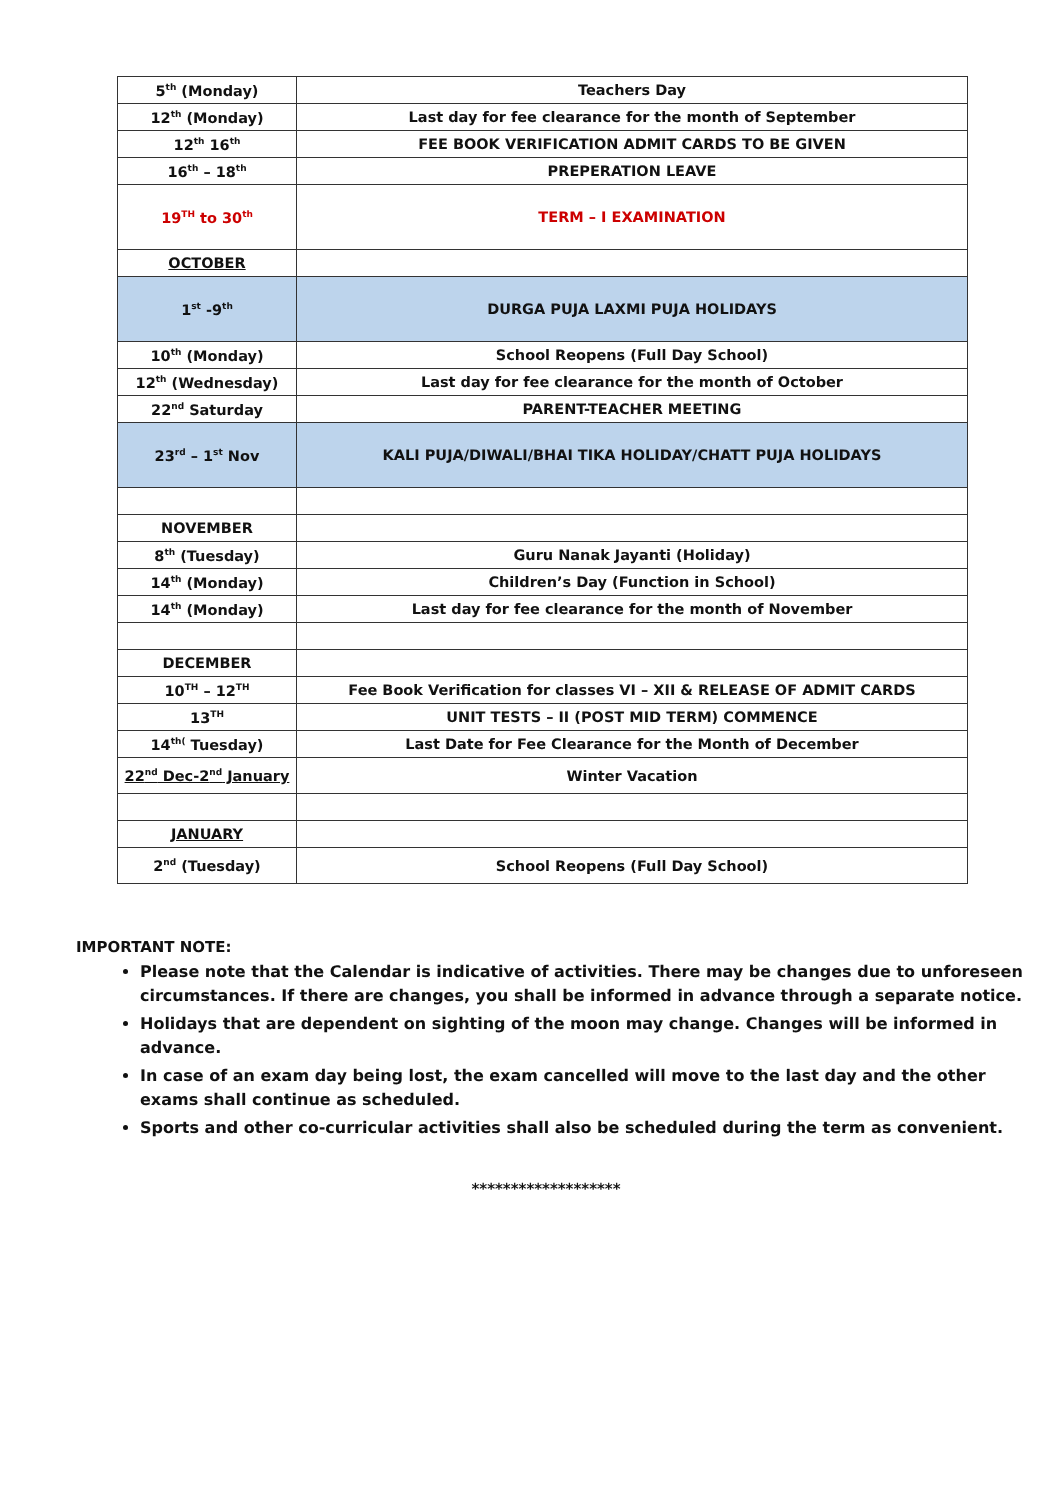| 5<sup>th</sup> (Monday) | Teachers Day |
| 12<sup>th</sup> (Monday) | Last day for fee clearance for the month of September |
| 12<sup>th</sup> 16<sup>th</sup> | FEE BOOK VERIFICATION ADMIT CARDS TO BE GIVEN |
| 16<sup>th</sup> – 18<sup>th</sup> | PREPERATION LEAVE |
| 19<sup>TH</sup> to 30<sup>th</sup> | TERM – I EXAMINATION |
| OCTOBER | |
| 1<sup>st</sup> -9<sup>th</sup> | DURGA PUJA LAXMI PUJA HOLIDAYS |
| 10<sup>th</sup> (Monday) | School Reopens (Full Day School) |
| 12<sup>th</sup> (Wednesday) | Last day for fee clearance for the month of October |
| 22<sup>nd</sup> Saturday | PARENT-TEACHER MEETING |
| 23<sup>rd</sup> – 1<sup>st</sup> Nov | KALI PUJA/DIWALI/BHAI TIKA HOLIDAY/CHATT PUJA HOLIDAYS |
| NOVEMBER | |
| 8<sup>th</sup> (Tuesday) | Guru Nanak Jayanti (Holiday) |
| 14<sup>th</sup> (Monday) | Children’s Day (Function in School) |
| 14<sup>th</sup> (Monday) | Last day for fee clearance for the month of November |
| DECEMBER | |
| 10<sup>TH</sup> – 12<sup>TH</sup> | Fee Book Verification for classes VI – XII & RELEASE OF ADMIT CARDS |
| 13<sup>TH</sup> | UNIT TESTS – II (POST MID TERM) COMMENCE |
| 14<sup>th(</sup> Tuesday) | Last Date for Fee Clearance for the Month of December |
| 22<sup>nd</sup> Dec-2<sup>nd</sup> January | Winter Vacation |
| JANUARY | |
| 2<sup>nd</sup> (Tuesday) | School Reopens (Full Day School) |
IMPORTANT NOTE:
Please note that the Calendar is indicative of activities. There may be changes due to unforeseen circumstances. If there are changes, you shall be informed in advance through a separate notice.
Holidays that are dependent on sighting of the moon may change. Changes will be informed in advance.
In case of an exam day being lost, the exam cancelled will move to the last day and the other exams shall continue as scheduled.
Sports and other co-curricular activities shall also be scheduled during the term as convenient.
*******************